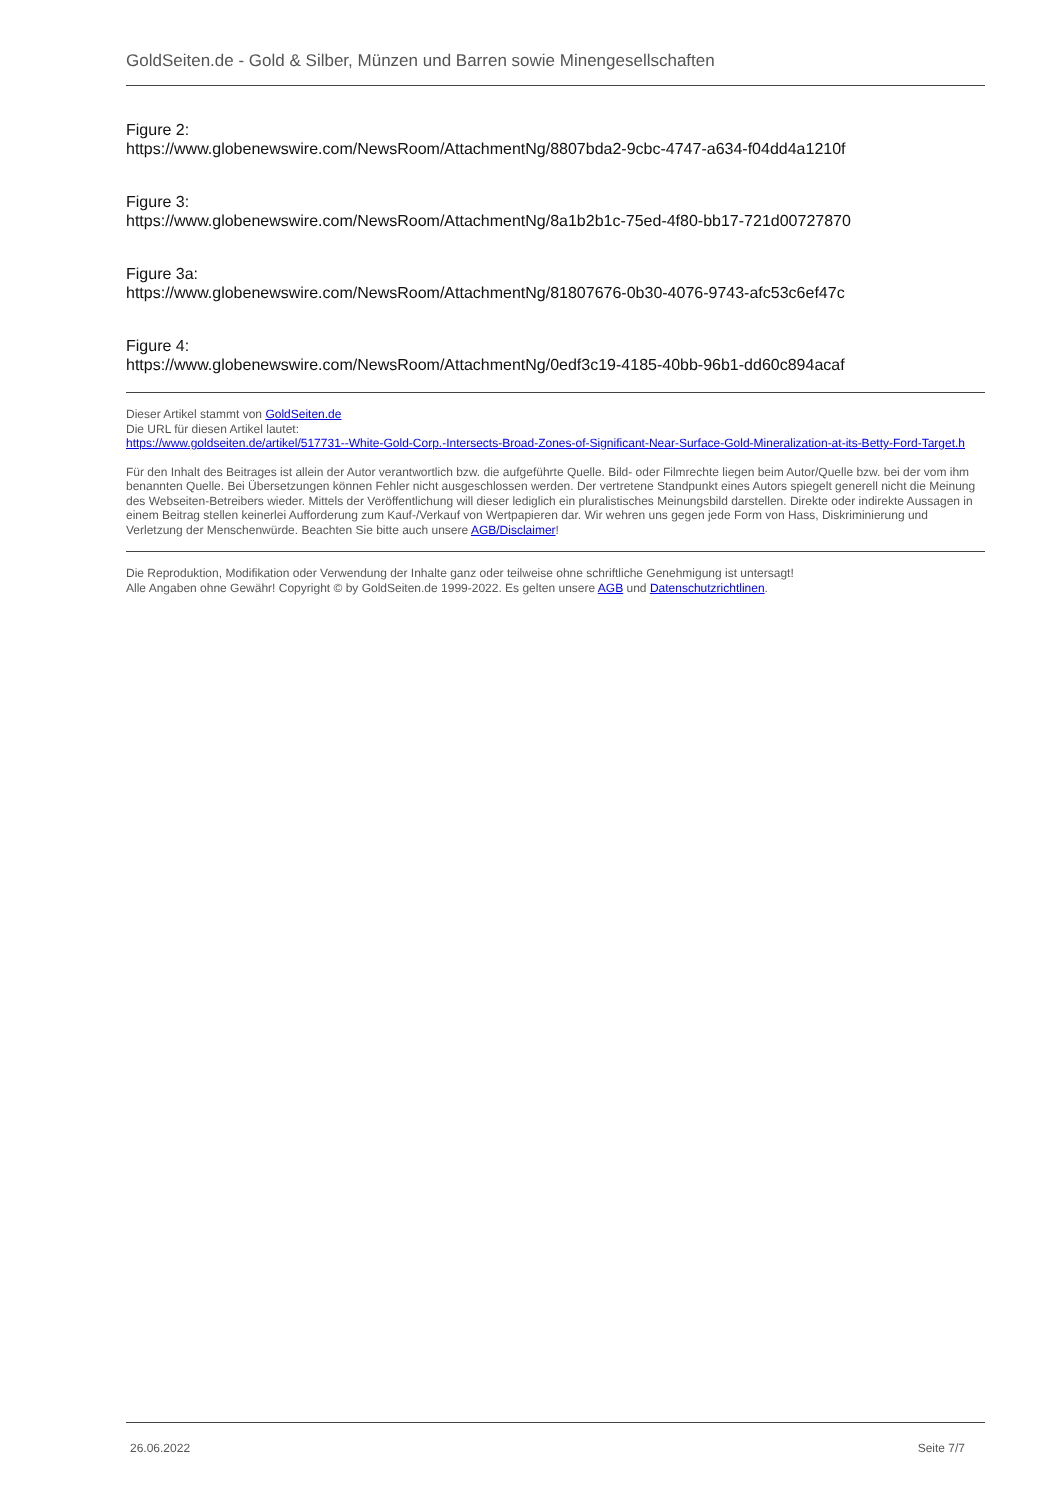GoldSeiten.de - Gold & Silber, Münzen und Barren sowie Minengesellschaften
Figure 2:
https://www.globenewswire.com/NewsRoom/AttachmentNg/8807bda2-9cbc-4747-a634-f04dd4a1210f
Figure 3:
https://www.globenewswire.com/NewsRoom/AttachmentNg/8a1b2b1c-75ed-4f80-bb17-721d00727870
Figure 3a:
https://www.globenewswire.com/NewsRoom/AttachmentNg/81807676-0b30-4076-9743-afc53c6ef47c
Figure 4:
https://www.globenewswire.com/NewsRoom/AttachmentNg/0edf3c19-4185-40bb-96b1-dd60c894acaf
Dieser Artikel stammt von GoldSeiten.de
Die URL für diesen Artikel lautet:
https://www.goldseiten.de/artikel/517731--White-Gold-Corp.-Intersects-Broad-Zones-of-Significant-Near-Surface-Gold-Mineralization-at-its-Betty-Ford-Target.h
Für den Inhalt des Beitrages ist allein der Autor verantwortlich bzw. die aufgeführte Quelle. Bild- oder Filmrechte liegen beim Autor/Quelle bzw. bei der vom ihm benannten Quelle. Bei Übersetzungen können Fehler nicht ausgeschlossen werden. Der vertretene Standpunkt eines Autors spiegelt generell nicht die Meinung des Webseiten-Betreibers wieder. Mittels der Veröffentlichung will dieser lediglich ein pluralistisches Meinungsbild darstellen. Direkte oder indirekte Aussagen in einem Beitrag stellen keinerlei Aufforderung zum Kauf-/Verkauf von Wertpapieren dar. Wir wehren uns gegen jede Form von Hass, Diskriminierung und Verletzung der Menschenwürde. Beachten Sie bitte auch unsere AGB/Disclaimer!
Die Reproduktion, Modifikation oder Verwendung der Inhalte ganz oder teilweise ohne schriftliche Genehmigung ist untersagt!
Alle Angaben ohne Gewähr! Copyright © by GoldSeiten.de 1999-2022. Es gelten unsere AGB und Datenschutzrichtlinen.
26.06.2022 Seite 7/7